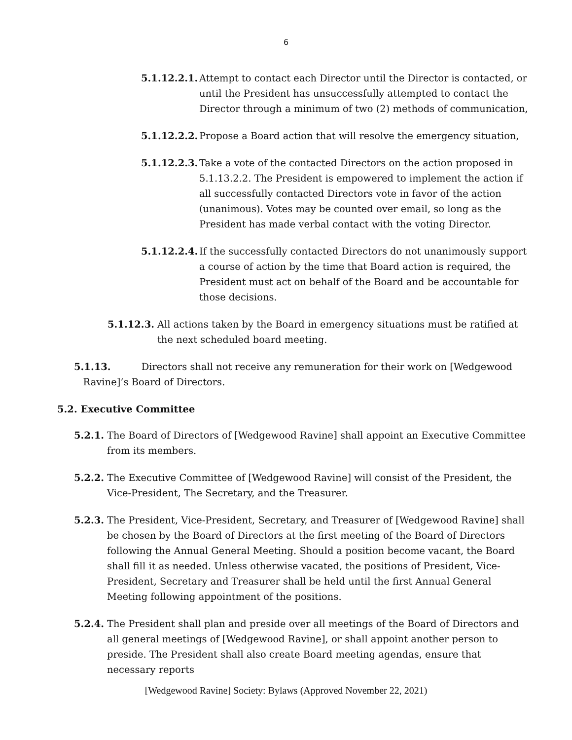6
5.1.12.2.1. Attempt to contact each Director until the Director is contacted, or until the President has unsuccessfully attempted to contact the Director through a minimum of two (2) methods of communication,
5.1.12.2.2. Propose a Board action that will resolve the emergency situation,
5.1.12.2.3. Take a vote of the contacted Directors on the action proposed in 5.1.13.2.2. The President is empowered to implement the action if all successfully contacted Directors vote in favor of the action (unanimous). Votes may be counted over email, so long as the President has made verbal contact with the voting Director.
5.1.12.2.4. If the successfully contacted Directors do not unanimously support a course of action by the time that Board action is required, the President must act on behalf of the Board and be accountable for those decisions.
5.1.12.3. All actions taken by the Board in emergency situations must be ratified at the next scheduled board meeting.
5.1.13. Directors shall not receive any remuneration for their work on [Wedgewood
Ravine]’s Board of Directors.
5.2. Executive Committee
5.2.1. The Board of Directors of [Wedgewood Ravine] shall appoint an Executive Committee from its members.
5.2.2. The Executive Committee of [Wedgewood Ravine] will consist of the President, the Vice-President, The Secretary, and the Treasurer.
5.2.3. The President, Vice-President, Secretary, and Treasurer of [Wedgewood Ravine] shall be chosen by the Board of Directors at the first meeting of the Board of Directors following the Annual General Meeting. Should a position become vacant, the Board shall fill it as needed. Unless otherwise vacated, the positions of President, Vice-President, Secretary and Treasurer shall be held until the first Annual General Meeting following appointment of the positions.
5.2.4. The President shall plan and preside over all meetings of the Board of Directors and all general meetings of [Wedgewood Ravine], or shall appoint another person to preside. The President shall also create Board meeting agendas, ensure that necessary reports
[Wedgewood Ravine] Society: Bylaws (Approved November 22, 2021)